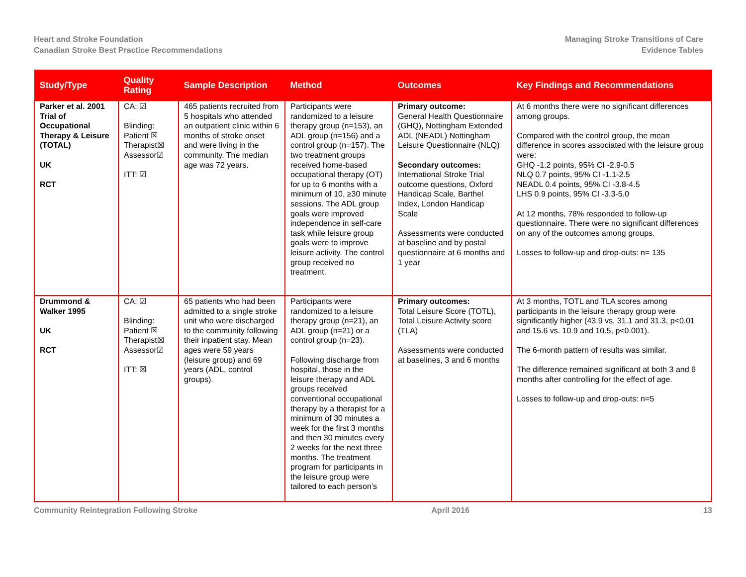Heart and Stroke Foundation
Canadian Stroke Best Practice Recommendations
Managing Stroke Transitions of Care
Evidence Tables
| Study/Type | Quality Rating | Sample Description | Method | Outcomes | Key Findings and Recommendations |
| --- | --- | --- | --- | --- | --- |
| Parker et al. 2001 Trial of Occupational Therapy & Leisure (TOTAL) UK RCT | CA: ☑ Blinding: Patient ☒ Therapist☒ Assessor☑ ITT: ☑ | 465 patients recruited from 5 hospitals who attended an outpatient clinic within 6 months of stroke onset and were living in the community. The median age was 72 years. | Participants were randomized to a leisure therapy group (n=153), an ADL group (n=156) and a control group (n=157). The two treatment groups received home-based occupational therapy (OT) for up to 6 months with a minimum of 10, ≥30 minute sessions. The ADL group goals were improved independence in self-care task while leisure group goals were to improve leisure activity. The control group received no treatment. | Primary outcome: General Health Questionnaire (GHQ), Nottingham Extended ADL (NEADL) Nottingham Leisure Questionnaire (NLQ) Secondary outcomes: International Stroke Trial outcome questions, Oxford Handicap Scale, Barthel Index, London Handicap Scale Assessments were conducted at baseline and by postal questionnaire at 6 months and 1 year | At 6 months there were no significant differences among groups. Compared with the control group, the mean difference in scores associated with the leisure group were: GHQ -1.2 points, 95% CI -2.9-0.5 NLQ 0.7 points, 95% CI -1.1-2.5 NEADL 0.4 points, 95% CI -3.8-4.5 LHS 0.9 points, 95% CI -3.3-5.0 At 12 months, 78% responded to follow-up questionnaire. There were no significant differences on any of the outcomes among groups. Losses to follow-up and drop-outs: n= 135 |
| Drummond & Walker 1995 UK RCT | CA: ☑ Blinding: Patient ☒ Therapist☒ Assessor☑ ITT: ☒ | 65 patients who had been admitted to a single stroke unit who were discharged to the community following their inpatient stay. Mean ages were 59 years (leisure group) and 69 years (ADL, control groups). | Participants were randomized to a leisure therapy group (n=21), an ADL group (n=21) or a control group (n=23). Following discharge from hospital, those in the leisure therapy and ADL groups received conventional occupational therapy by a therapist for a minimum of 30 minutes a week for the first 3 months and then 30 minutes every 2 weeks for the next three months. The treatment program for participants in the leisure group were tailored to each person’s | Primary outcomes: Total Leisure Score (TOTL), Total Leisure Activity score (TLA) Assessments were conducted at baselines, 3 and 6 months | At 3 months, TOTL and TLA scores among participants in the leisure therapy group were significantly higher (43.9 vs. 31.1 and 31.3, p<0.01 and 15.6 vs. 10.9 and 10.5, p<0.001). The 6-month pattern of results was similar. The difference remained significant at both 3 and 6 months after controlling for the effect of age. Losses to follow-up and drop-outs: n=5 |
Community Reintegration Following Stroke
April 2016 13